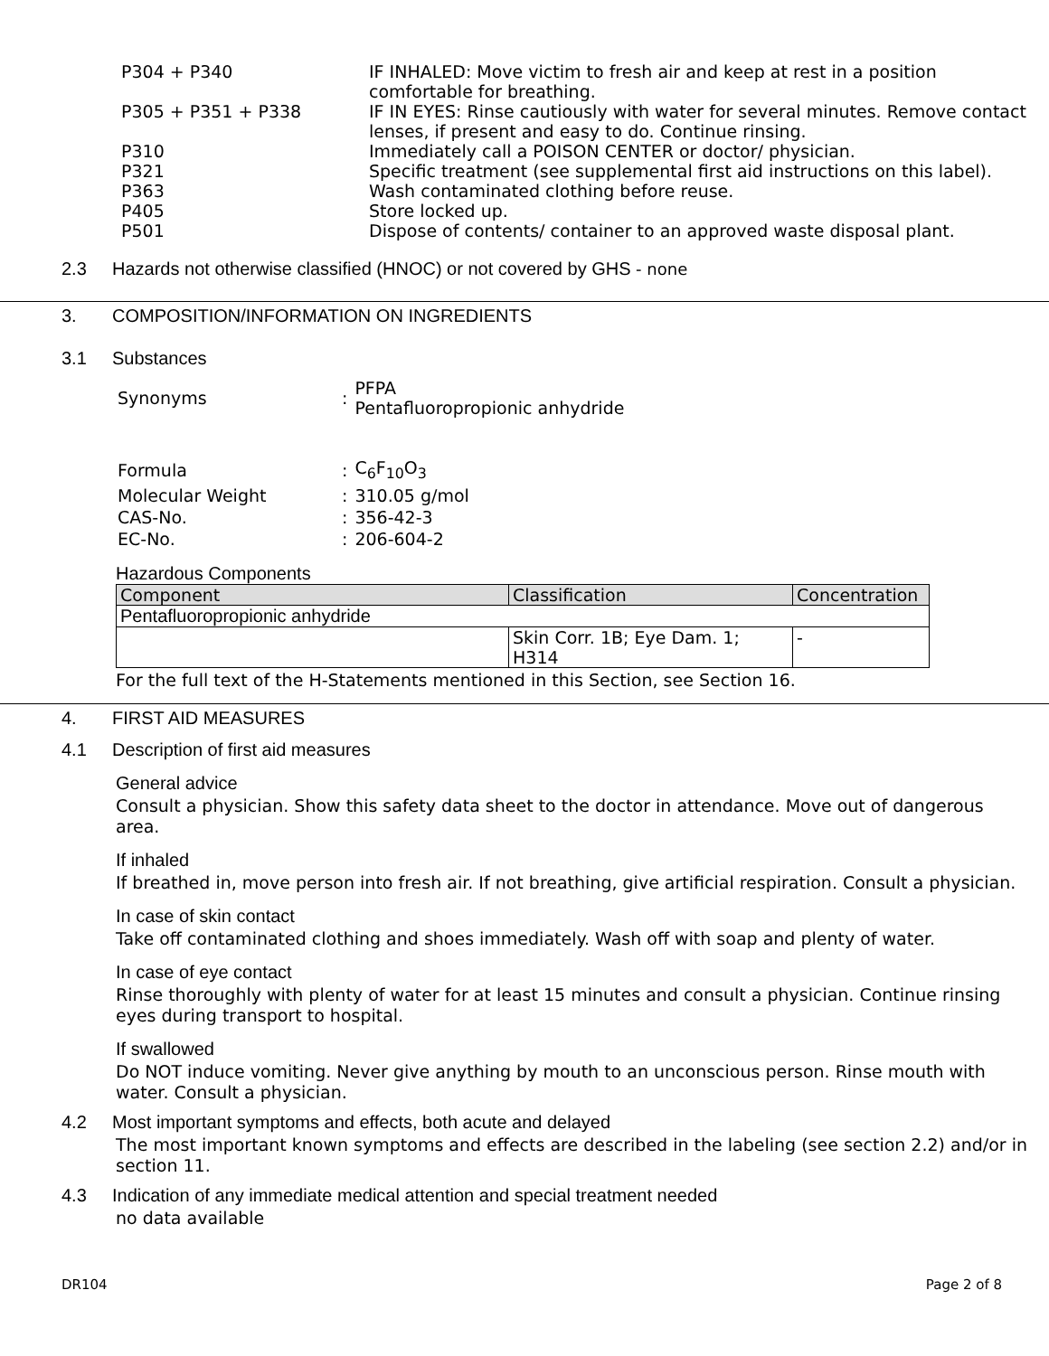| P304 + P340 | IF INHALED: Move victim to fresh air and keep at rest in a position comfortable for breathing. |
| P305 + P351 + P338 | IF IN EYES: Rinse cautiously with water for several minutes. Remove contact lenses, if present and easy to do. Continue rinsing. |
| P310 | Immediately call a POISON CENTER or doctor/ physician. |
| P321 | Specific treatment (see supplemental first aid instructions on this label). |
| P363 | Wash contaminated clothing before reuse. |
| P405 | Store locked up. |
| P501 | Dispose of contents/ container to an approved waste disposal plant. |
2.3 Hazards not otherwise classified (HNOC) or not covered by GHS - none
3. COMPOSITION/INFORMATION ON INGREDIENTS
3.1 Substances
| Synonyms | : | PFPA Pentafluoropropionic anhydride |
| Formula | : | C<sub>6</sub>F<sub>10</sub>O<sub>3</sub> |
| Molecular Weight | : | 310.05 g/mol |
| CAS-No. | : | 356-42-3 |
| EC-No. | : | 206-604-2 |
Hazardous Components
| Component | Classification | Concentration |
| --- | --- | --- |
| Pentafluoropropionic anhydride | | |
| | Skin Corr. 1B; Eye Dam. 1; H314 | - |
For the full text of the H-Statements mentioned in this Section, see Section 16.
4. FIRST AID MEASURES
4.1 Description of first aid measures
General advice
Consult a physician. Show this safety data sheet to the doctor in attendance. Move out of dangerous area.
If inhaled
If breathed in, move person into fresh air. If not breathing, give artificial respiration. Consult a physician.
In case of skin contact
Take off contaminated clothing and shoes immediately. Wash off with soap and plenty of water.
In case of eye contact
Rinse thoroughly with plenty of water for at least 15 minutes and consult a physician. Continue rinsing eyes during transport to hospital.
If swallowed
Do NOT induce vomiting. Never give anything by mouth to an unconscious person. Rinse mouth with water. Consult a physician.
4.2 Most important symptoms and effects, both acute and delayed
The most important known symptoms and effects are described in the labeling (see section 2.2) and/or in section 11.
4.3 Indication of any immediate medical attention and special treatment needed
no data available
DR104 Page 2 of 8